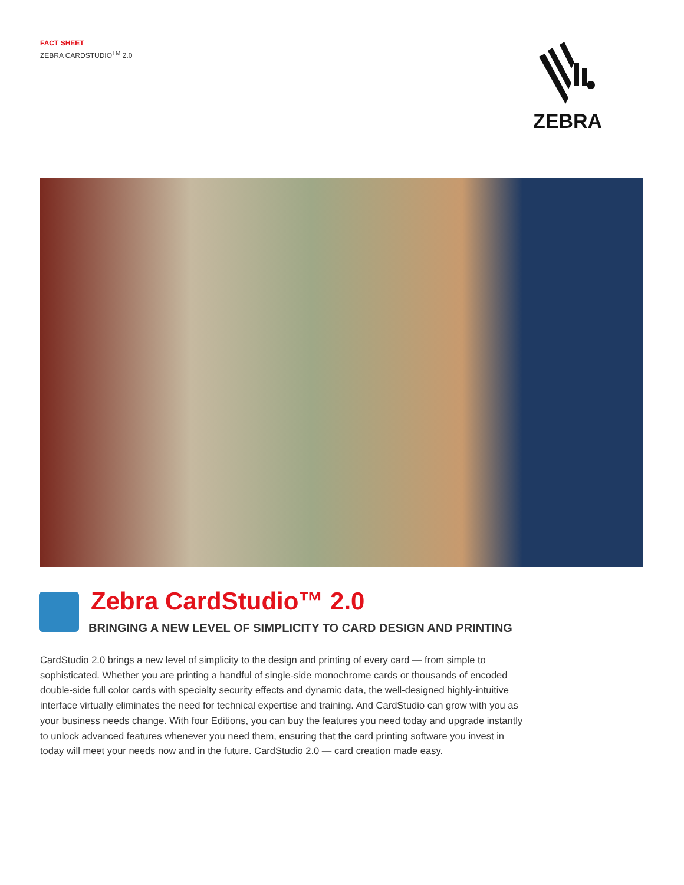FACT SHEET
ZEBRA CARDSTUDIO<sup>TM</sup> 2.0
ZEBRA
Zebra CardStudio™ 2.0
BRINGING A NEW LEVEL OF SIMPLICITY TO CARD DESIGN AND PRINTING
CardStudio 2.0 brings a new level of simplicity to the design and printing of every card — from simple to sophisticated. Whether you are printing a handful of single-side monochrome cards or thousands of encoded double-side full color cards with specialty security effects and dynamic data, the well-designed highly-intuitive interface virtually eliminates the need for technical expertise and training. And CardStudio can grow with you as your business needs change. With four Editions, you can buy the features you need today and upgrade instantly to unlock advanced features whenever you need them, ensuring that the card printing software you invest in today will meet your needs now and in the future. CardStudio 2.0 — card creation made easy.